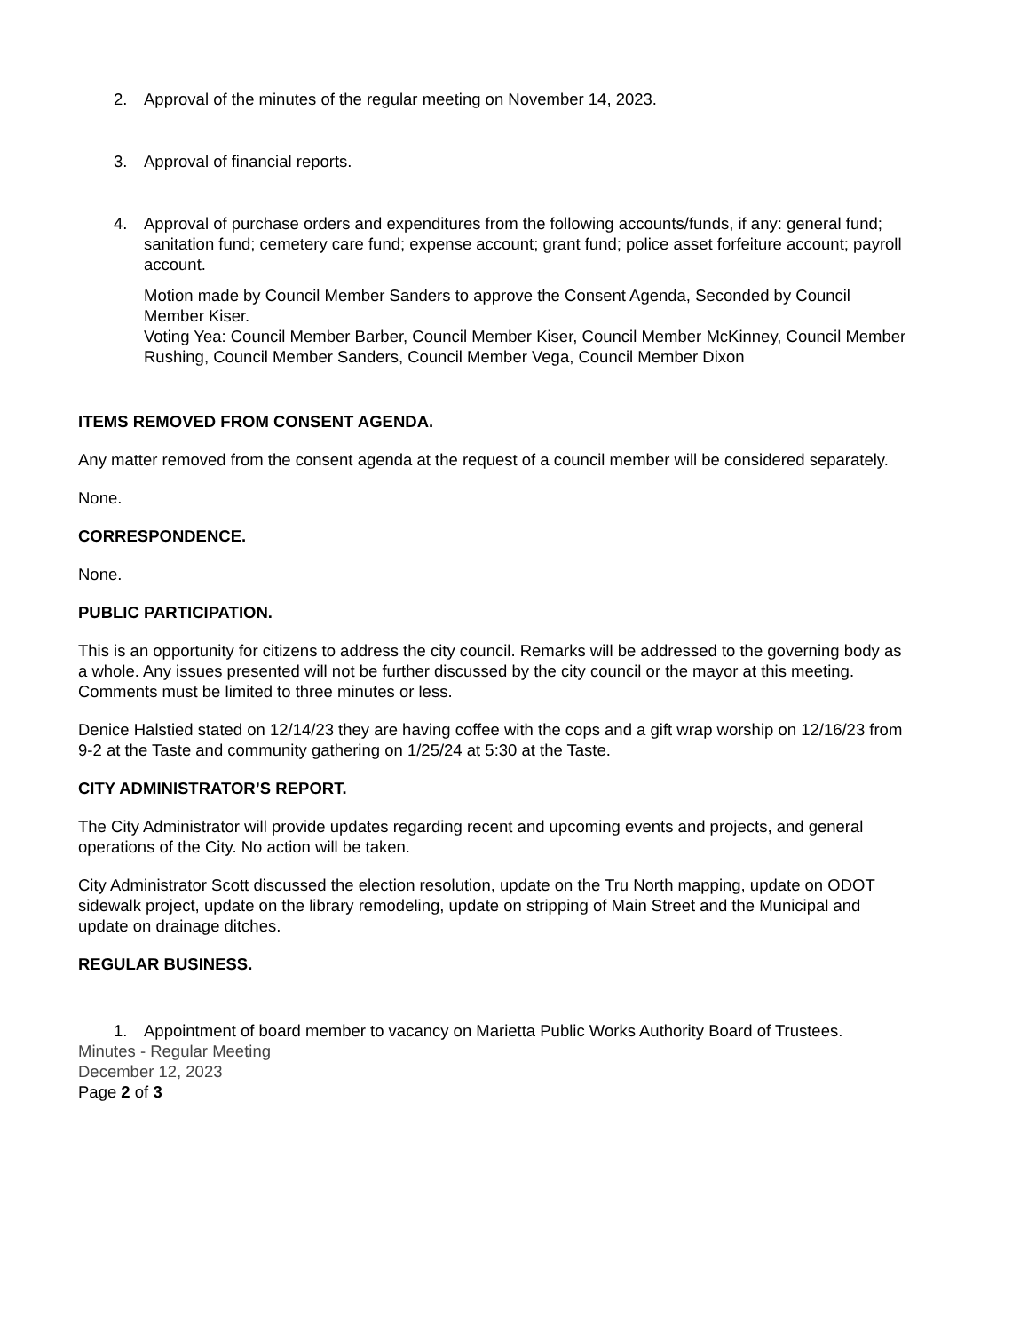2. Approval of the minutes of the regular meeting on November 14, 2023.
3. Approval of financial reports.
4. Approval of purchase orders and expenditures from the following accounts/funds, if any: general fund; sanitation fund; cemetery care fund; expense account; grant fund; police asset forfeiture account; payroll account.
Motion made by Council Member Sanders to approve the Consent Agenda, Seconded by Council Member Kiser.
Voting Yea: Council Member Barber, Council Member Kiser, Council Member McKinney, Council Member Rushing, Council Member Sanders, Council Member Vega, Council Member Dixon
ITEMS REMOVED FROM CONSENT AGENDA.
Any matter removed from the consent agenda at the request of a council member will be considered separately.
None.
CORRESPONDENCE.
None.
PUBLIC PARTICIPATION.
This is an opportunity for citizens to address the city council. Remarks will be addressed to the governing body as a whole. Any issues presented will not be further discussed by the city council or the mayor at this meeting. Comments must be limited to three minutes or less.
Denice Halstied stated on 12/14/23 they are having coffee with the cops and a gift wrap worship on 12/16/23 from 9-2 at the Taste and community gathering on 1/25/24 at 5:30 at the Taste.
CITY ADMINISTRATOR’S REPORT.
The City Administrator will provide updates regarding recent and upcoming events and projects, and general operations of the City. No action will be taken.
City Administrator Scott discussed the election resolution, update on the Tru North mapping, update on ODOT sidewalk project, update on the library remodeling, update on stripping of Main Street and the Municipal and update on drainage ditches.
REGULAR BUSINESS.
1. Appointment of board member to vacancy on Marietta Public Works Authority Board of Trustees.
Minutes - Regular Meeting
December 12, 2023
Page 2 of 3